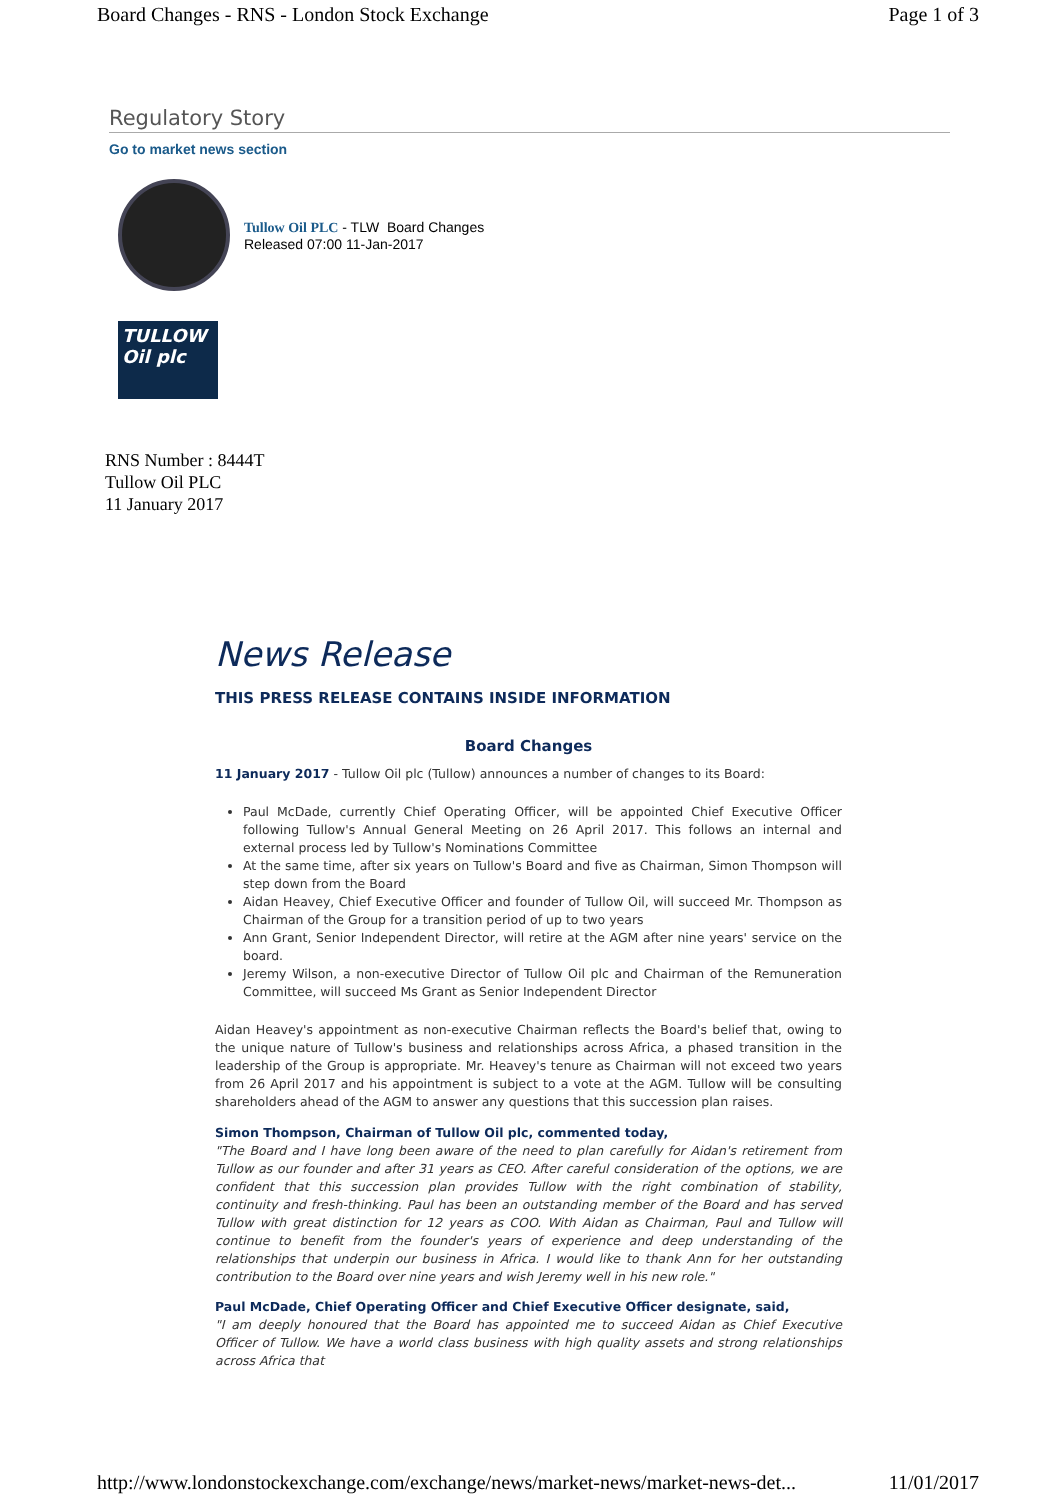Board Changes - RNS - London Stock Exchange Page 1 of 3
Regulatory Story
Go to market news section
Tullow Oil PLC - TLW Board Changes
Released 07:00 11-Jan-2017
TULLOW
Oil plc
RNS Number : 8444T
Tullow Oil PLC
11 January 2017
News Release
THIS PRESS RELEASE CONTAINS INSIDE INFORMATION
Board Changes
11 January 2017 - Tullow Oil plc (Tullow) announces a number of changes to its Board:
Paul McDade, currently Chief Operating Officer, will be appointed Chief Executive Officer following Tullow's Annual General Meeting on 26 April 2017. This follows an internal and external process led by Tullow's Nominations Committee
At the same time, after six years on Tullow's Board and five as Chairman, Simon Thompson will step down from the Board
Aidan Heavey, Chief Executive Officer and founder of Tullow Oil, will succeed Mr. Thompson as Chairman of the Group for a transition period of up to two years
Ann Grant, Senior Independent Director, will retire at the AGM after nine years' service on the board.
Jeremy Wilson, a non-executive Director of Tullow Oil plc and Chairman of the Remuneration Committee, will succeed Ms Grant as Senior Independent Director
Aidan Heavey's appointment as non-executive Chairman reflects the Board's belief that, owing to the unique nature of Tullow's business and relationships across Africa, a phased transition in the leadership of the Group is appropriate. Mr. Heavey's tenure as Chairman will not exceed two years from 26 April 2017 and his appointment is subject to a vote at the AGM. Tullow will be consulting shareholders ahead of the AGM to answer any questions that this succession plan raises.
Simon Thompson, Chairman of Tullow Oil plc, commented today,
"The Board and I have long been aware of the need to plan carefully for Aidan's retirement from Tullow as our founder and after 31 years as CEO. After careful consideration of the options, we are confident that this succession plan provides Tullow with the right combination of stability, continuity and fresh-thinking. Paul has been an outstanding member of the Board and has served Tullow with great distinction for 12 years as COO. With Aidan as Chairman, Paul and Tullow will continue to benefit from the founder's years of experience and deep understanding of the relationships that underpin our business in Africa. I would like to thank Ann for her outstanding contribution to the Board over nine years and wish Jeremy well in his new role."
Paul McDade, Chief Operating Officer and Chief Executive Officer designate, said,
"I am deeply honoured that the Board has appointed me to succeed Aidan as Chief Executive Officer of Tullow. We have a world class business with high quality assets and strong relationships across Africa that
http://www.londonstockexchange.com/exchange/news/market-news/market-news-det... 11/01/2017